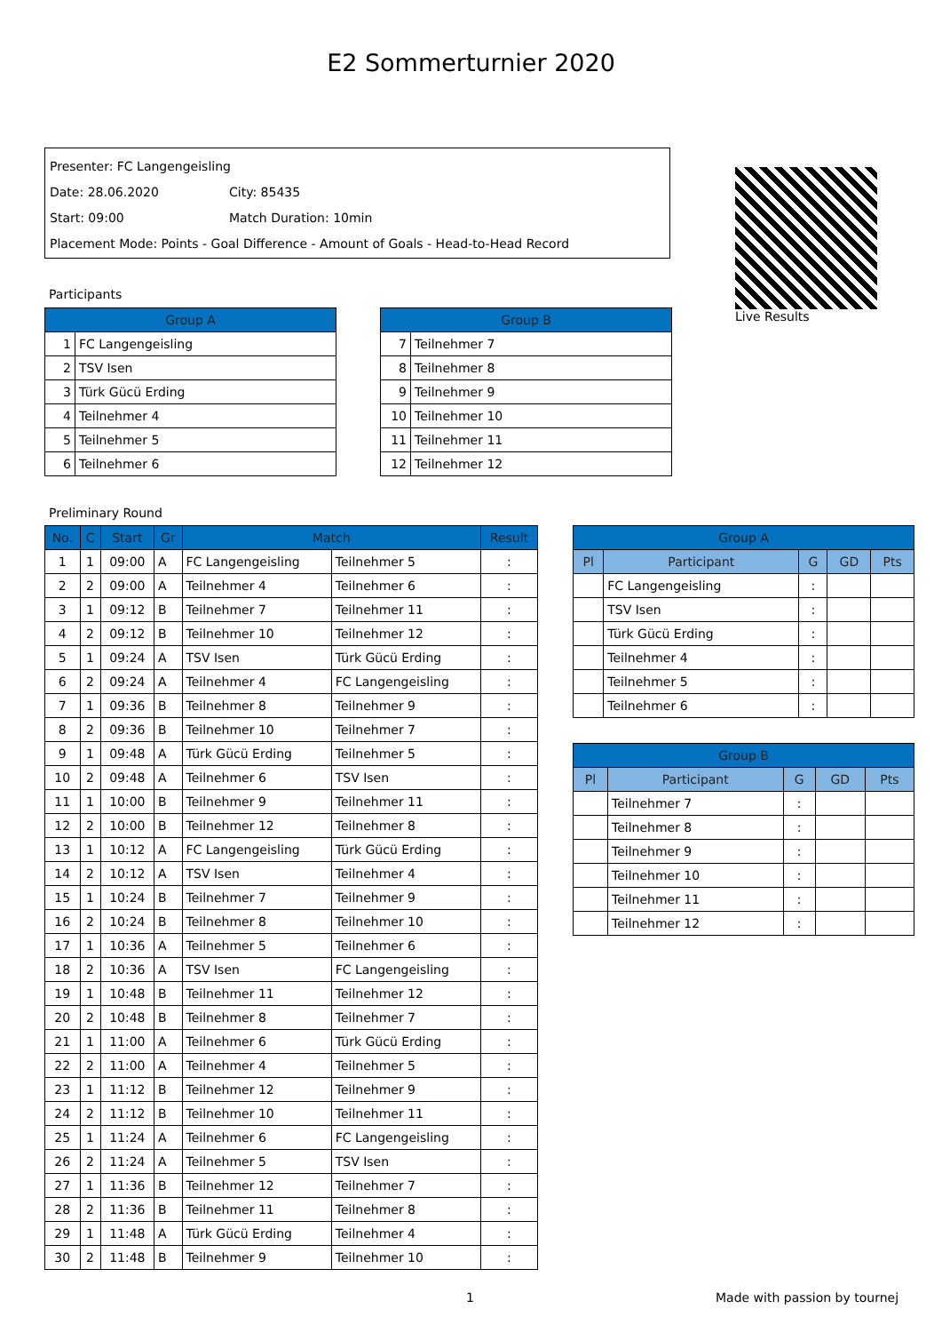E2 Sommerturnier 2020
Presenter: FC Langengeisling
Date: 28.06.2020 City: 85435
Start: 09:00 Match Duration: 10min
Placement Mode: Points - Goal Difference - Amount of Goals - Head-to-Head Record
Live Results
Participants
| Group A | |
| --- | --- |
| 1 | FC Langengeisling |
| 2 | TSV Isen |
| 3 | Türk Gücü Erding |
| 4 | Teilnehmer 4 |
| 5 | Teilnehmer 5 |
| 6 | Teilnehmer 6 |
| Group B | |
| --- | --- |
| 7 | Teilnehmer 7 |
| 8 | Teilnehmer 8 |
| 9 | Teilnehmer 9 |
| 10 | Teilnehmer 10 |
| 11 | Teilnehmer 11 |
| 12 | Teilnehmer 12 |
Preliminary Round
| No. | C | Start | Gr | Match | | Result |
| --- | --- | --- | --- | --- | --- | --- |
| 1 | 1 | 09:00 | A | FC Langengeisling | Teilnehmer 5 | : |
| 2 | 2 | 09:00 | A | Teilnehmer 4 | Teilnehmer 6 | : |
| 3 | 1 | 09:12 | B | Teilnehmer 7 | Teilnehmer 11 | : |
| 4 | 2 | 09:12 | B | Teilnehmer 10 | Teilnehmer 12 | : |
| 5 | 1 | 09:24 | A | TSV Isen | Türk Gücü Erding | : |
| 6 | 2 | 09:24 | A | Teilnehmer 4 | FC Langengeisling | : |
| 7 | 1 | 09:36 | B | Teilnehmer 8 | Teilnehmer 9 | : |
| 8 | 2 | 09:36 | B | Teilnehmer 10 | Teilnehmer 7 | : |
| 9 | 1 | 09:48 | A | Türk Gücü Erding | Teilnehmer 5 | : |
| 10 | 2 | 09:48 | A | Teilnehmer 6 | TSV Isen | : |
| 11 | 1 | 10:00 | B | Teilnehmer 9 | Teilnehmer 11 | : |
| 12 | 2 | 10:00 | B | Teilnehmer 12 | Teilnehmer 8 | : |
| 13 | 1 | 10:12 | A | FC Langengeisling | Türk Gücü Erding | : |
| 14 | 2 | 10:12 | A | TSV Isen | Teilnehmer 4 | : |
| 15 | 1 | 10:24 | B | Teilnehmer 7 | Teilnehmer 9 | : |
| 16 | 2 | 10:24 | B | Teilnehmer 8 | Teilnehmer 10 | : |
| 17 | 1 | 10:36 | A | Teilnehmer 5 | Teilnehmer 6 | : |
| 18 | 2 | 10:36 | A | TSV Isen | FC Langengeisling | : |
| 19 | 1 | 10:48 | B | Teilnehmer 11 | Teilnehmer 12 | : |
| 20 | 2 | 10:48 | B | Teilnehmer 8 | Teilnehmer 7 | : |
| 21 | 1 | 11:00 | A | Teilnehmer 6 | Türk Gücü Erding | : |
| 22 | 2 | 11:00 | A | Teilnehmer 4 | Teilnehmer 5 | : |
| 23 | 1 | 11:12 | B | Teilnehmer 12 | Teilnehmer 9 | : |
| 24 | 2 | 11:12 | B | Teilnehmer 10 | Teilnehmer 11 | : |
| 25 | 1 | 11:24 | A | Teilnehmer 6 | FC Langengeisling | : |
| 26 | 2 | 11:24 | A | Teilnehmer 5 | TSV Isen | : |
| 27 | 1 | 11:36 | B | Teilnehmer 12 | Teilnehmer 7 | : |
| 28 | 2 | 11:36 | B | Teilnehmer 11 | Teilnehmer 8 | : |
| 29 | 1 | 11:48 | A | Türk Gücü Erding | Teilnehmer 4 | : |
| 30 | 2 | 11:48 | B | Teilnehmer 9 | Teilnehmer 10 | : |
| Group A | | | | |
| --- | --- | --- | --- | --- |
| Pl | Participant | G | GD | Pts |
| | FC Langengeisling | : | | |
| | TSV Isen | : | | |
| | Türk Gücü Erding | : | | |
| | Teilnehmer 4 | : | | |
| | Teilnehmer 5 | : | | |
| | Teilnehmer 6 | : | | |
| Group B | | | | |
| --- | --- | --- | --- | --- |
| Pl | Participant | G | GD | Pts |
| | Teilnehmer 7 | : | | |
| | Teilnehmer 8 | : | | |
| | Teilnehmer 9 | : | | |
| | Teilnehmer 10 | : | | |
| | Teilnehmer 11 | : | | |
| | Teilnehmer 12 | : | | |
1 Made with passion by tournej